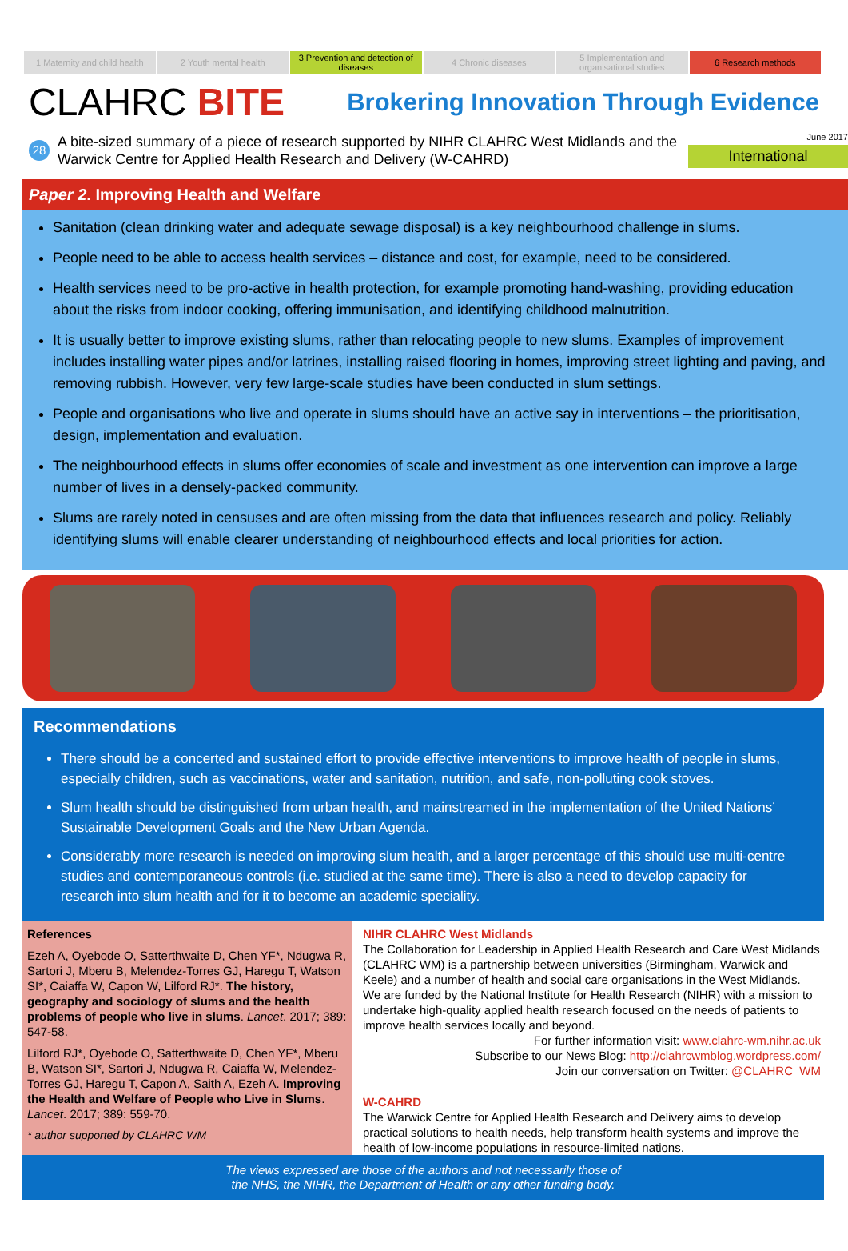1 Maternity and child health 2 Youth mental health 3 Prevention and detection of diseases
4 Chronic diseases 5 Implementation and organisational studies
6 Research methods
CLAHRC BITE
Brokering Innovation Through Evidence
28
A bite-sized summary of a piece of research supported by NIHR CLAHRC West Midlands and the Warwick Centre for Applied Health Research and Delivery (W-CAHRD)
June 2017
International
Paper 2. Improving Health and Welfare
Sanitation (clean drinking water and adequate sewage disposal) is a key neighbourhood challenge in slums.
People need to be able to access health services – distance and cost, for example, need to be considered.
Health services need to be pro-active in health protection, for example promoting hand-washing, providing education about the risks from indoor cooking, offering immunisation, and identifying childhood malnutrition.
It is usually better to improve existing slums, rather than relocating people to new slums. Examples of improvement includes installing water pipes and/or latrines, installing raised flooring in homes, improving street lighting and paving, and removing rubbish. However, very few large-scale studies have been conducted in slum settings.
People and organisations who live and operate in slums should have an active say in interventions – the prioritisation, design, implementation and evaluation.
The neighbourhood effects in slums offer economies of scale and investment as one intervention can improve a large number of lives in a densely-packed community.
Slums are rarely noted in censuses and are often missing from the data that influences research and policy. Reliably identifying slums will enable clearer understanding of neighbourhood effects and local priorities for action.
Recommendations
There should be a concerted and sustained effort to provide effective interventions to improve health of people in slums, especially children, such as vaccinations, water and sanitation, nutrition, and safe, non-polluting cook stoves.
Slum health should be distinguished from urban health, and mainstreamed in the implementation of the United Nations’ Sustainable Development Goals and the New Urban Agenda.
Considerably more research is needed on improving slum health, and a larger percentage of this should use multi-centre studies and contemporaneous controls (i.e. studied at the same time). There is also a need to develop capacity for research into slum health and for it to become an academic speciality.
References
Ezeh A, Oyebode O, Satterthwaite D, Chen YF*, Ndugwa R, Sartori J, Mberu B, Melendez-Torres GJ, Haregu T, Watson SI*, Caiaffa W, Capon W, Lilford RJ*. The history, geography and sociology of slums and the health problems of people who live in slums. Lancet. 2017; 389: 547-58.
Lilford RJ*, Oyebode O, Satterthwaite D, Chen YF*, Mberu B, Watson SI*, Sartori J, Ndugwa R, Caiaffa W, Melendez-Torres GJ, Haregu T, Capon A, Saith A, Ezeh A. Improving the Health and Welfare of People who Live in Slums. Lancet. 2017; 389: 559-70.
* author supported by CLAHRC WM
NIHR CLAHRC West Midlands
The Collaboration for Leadership in Applied Health Research and Care West Midlands (CLAHRC WM) is a partnership between universities (Birmingham, Warwick and Keele) and a number of health and social care organisations in the West Midlands. We are funded by the National Institute for Health Research (NIHR) with a mission to undertake high-quality applied health research focused on the needs of patients to improve health services locally and beyond.
For further information visit: www.clahrc-wm.nihr.ac.uk
Subscribe to our News Blog: http://clahrcwmblog.wordpress.com/
Join our conversation on Twitter: @CLAHRC_WM
W-CAHRD
The Warwick Centre for Applied Health Research and Delivery aims to develop practical solutions to health needs, help transform health systems and improve the health of low-income populations in resource-limited nations.
The views expressed are those of the authors and not necessarily those of
the NHS, the NIHR, the Department of Health or any other funding body.